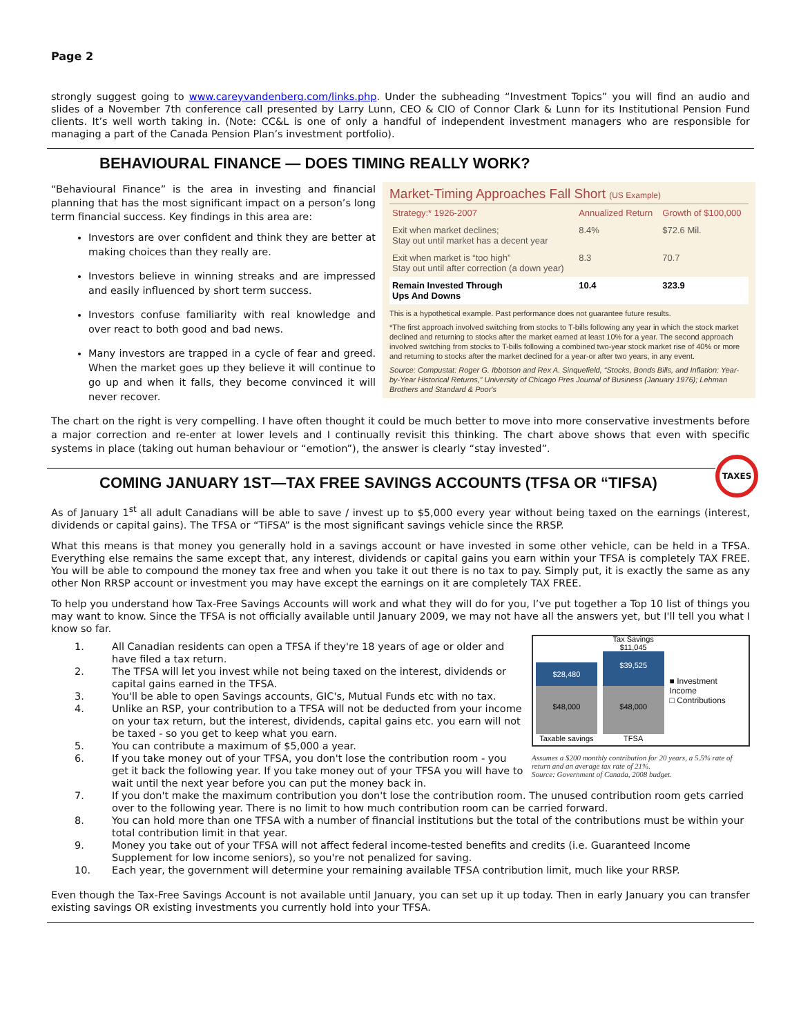Page 2
strongly suggest going to www.careyvandenberg.com/links.php. Under the subheading “Investment Topics” you will find an audio and slides of a November 7th conference call presented by Larry Lunn, CEO & CIO of Connor Clark & Lunn for its Institutional Pension Fund clients. It’s well worth taking in. (Note: CC&L is one of only a handful of independent investment managers who are responsible for managing a part of the Canada Pension Plan’s investment portfolio).
BEHAVIOURAL FINANCE — DOES TIMING REALLY WORK?
Market-Timing Approaches Fall Short (US Example)
| Strategy:* 1926-2007 | Annualized Return | Growth of $100,000 |
| --- | --- | --- |
| Exit when market declines; Stay out until market has a decent year | 8.4% | $72.6 Mil. |
| Exit when market is “too high” Stay out until after correction (a down year) | 8.3 | 70.7 |
| Remain Invested Through Ups And Downs | 10.4 | 323.9 |
This is a hypothetical example. Past performance does not guarantee future results.
*The first approach involved switching from stocks to T-bills following any year in which the stock market declined and returning to stocks after the market earned at least 10% for a year. The second approach involved switching from stocks to T-bills following a combined two-year stock market rise of 40% or more and returning to stocks after the market declined for a year-or after two years, in any event.
Source: Compustat: Roger G. Ibbotson and Rex A. Sinquefield, “Stocks, Bonds Bills, and Inflation: Year-by-Year Historical Returns,” University of Chicago Pres Journal of Business (January 1976); Lehman Brothers and Standard & Poor's
“Behavioural Finance” is the area in investing and financial planning that has the most significant impact on a person’s long term financial success. Key findings in this area are:
Investors are over confident and think they are better at making choices than they really are.
Investors believe in winning streaks and are impressed and easily influenced by short term success.
Investors confuse familiarity with real knowledge and over react to both good and bad news.
Many investors are trapped in a cycle of fear and greed. When the market goes up they believe it will continue to go up and when it falls, they become convinced it will never recover.
The chart on the right is very compelling. I have often thought it could be much better to move into more conservative investments before a major correction and re-enter at lower levels and I continually revisit this thinking. The chart above shows that even with specific systems in place (taking out human behaviour or “emotion”), the answer is clearly “stay invested”.
COMING JANUARY 1ST—TAX FREE SAVINGS ACCOUNTS (TFSA OR “TIFSA)
TAXES
As of January 1<sup>st</sup> all adult Canadians will be able to save / invest up to $5,000 every year without being taxed on the earnings (interest, dividends or capital gains). The TFSA or “TiFSA” is the most significant savings vehicle since the RRSP.
What this means is that money you generally hold in a savings account or have invested in some other vehicle, can be held in a TFSA. Everything else remains the same except that, any interest, dividends or capital gains you earn within your TFSA is completely TAX FREE. You will be able to compound the money tax free and when you take it out there is no tax to pay. Simply put, it is exactly the same as any other Non RRSP account or investment you may have except the earnings on it are completely TAX FREE.
To help you understand how Tax-Free Savings Accounts will work and what they will do for you, I’ve put together a Top 10 list of things you may want to know. Since the TFSA is not officially available until January 2009, we may not have all the answers yet, but I'll tell you what I know so far.
$28,480
$48,000
Taxable savings
Tax Savings $11,045
$39,525
$48,000
TFSA
■ Investment Income
□ Contributions
Assumes a $200 monthly contribution for 20 years, a 5.5% rate of return and an average tax rate of 21%.
Source: Government of Canada, 2008 budget.
1. All Canadian residents can open a TFSA if they're 18 years of age or older and have filed a tax return.
2. The TFSA will let you invest while not being taxed on the interest, dividends or capital gains earned in the TFSA.
3. You'll be able to open Savings accounts, GIC's, Mutual Funds etc with no tax.
4. Unlike an RSP, your contribution to a TFSA will not be deducted from your income on your tax return, but the interest, dividends, capital gains etc. you earn will not be taxed - so you get to keep what you earn.
5. You can contribute a maximum of $5,000 a year.
6. If you take money out of your TFSA, you don't lose the contribution room - you get it back the following year. If you take money out of your TFSA you will have to wait until the next year before you can put the money back in.
7. If you don't make the maximum contribution you don't lose the contribution room. The unused contribution room gets carried over to the following year. There is no limit to how much contribution room can be carried forward.
8. You can hold more than one TFSA with a number of financial institutions but the total of the contributions must be within your total contribution limit in that year.
9. Money you take out of your TFSA will not affect federal income-tested benefits and credits (i.e. Guaranteed Income Supplement for low income seniors), so you're not penalized for saving.
10. Each year, the government will determine your remaining available TFSA contribution limit, much like your RRSP.
Even though the Tax-Free Savings Account is not available until January, you can set up it up today. Then in early January you can transfer existing savings OR existing investments you currently hold into your TFSA.